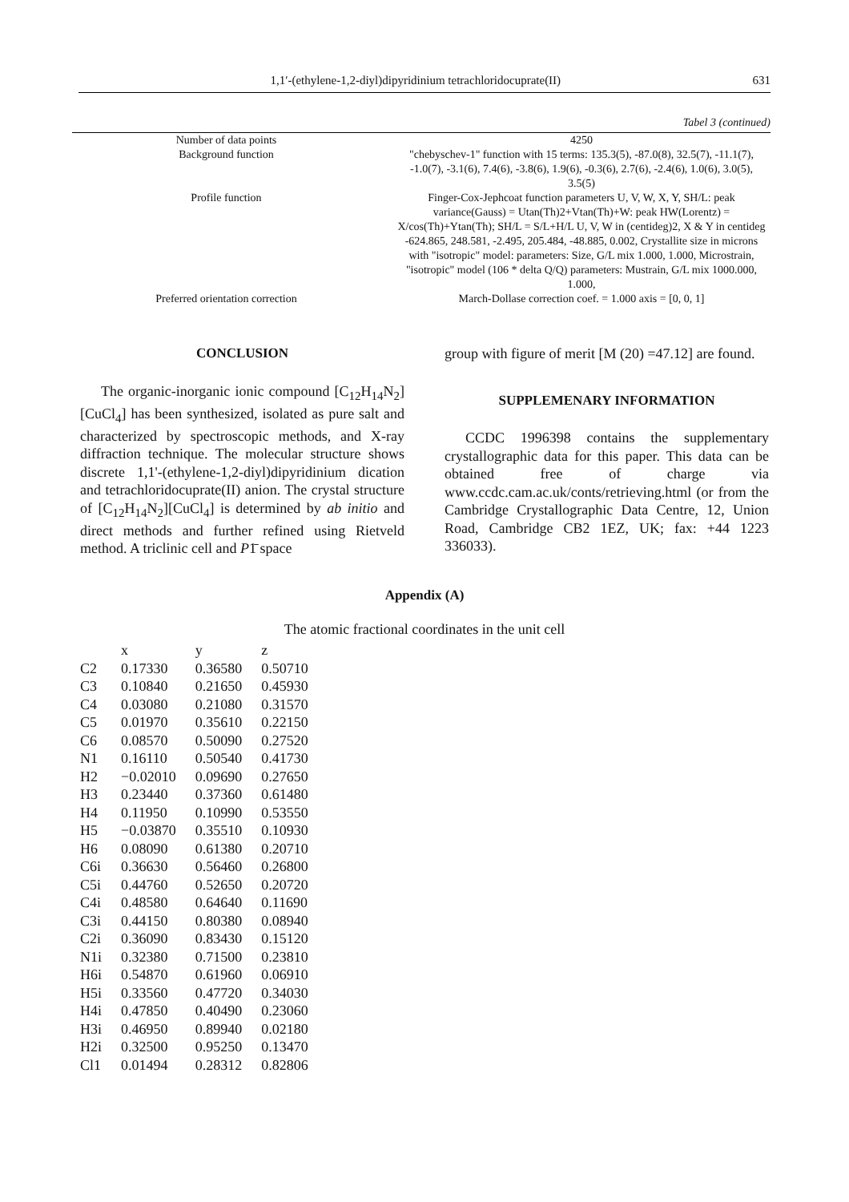1,1′-(ethylene-1,2-diyl)dipyridinium tetrachloridocuprate(II) 631
Tabel 3 (continued)
| Number of data points | 4250 |
| Background function | "chebyschev-1" function with 15 terms: 135.3(5), -87.0(8), 32.5(7), -11.1(7), -1.0(7), -3.1(6), 7.4(6), -3.8(6), 1.9(6), -0.3(6), 2.7(6), -2.4(6), 1.0(6), 3.0(5), 3.5(5) |
| Profile function | Finger-Cox-Jephcoat function parameters U, V, W, X, Y, SH/L: peak variance(Gauss) = Utan(Th)2+Vtan(Th)+W: peak HW(Lorentz) = X/cos(Th)+Ytan(Th); SH/L = S/L+H/L U, V, W in (centideg)2, X & Y in centideg -624.865, 248.581, -2.495, 205.484, -48.885, 0.002, Crystallite size in microns with "isotropic" model: parameters: Size, G/L mix 1.000, 1.000, Microstrain, "isotropic" model (106 * delta Q/Q) parameters: Mustrain, G/L mix 1000.000, 1.000, |
| Preferred orientation correction | March-Dollase correction coef. = 1.000 axis = [0, 0, 1] |
CONCLUSION
The organic-inorganic ionic compound [C<sub>12</sub>H<sub>14</sub>N<sub>2</sub>][CuCl<sub>4</sub>] has been synthesized, isolated as pure salt and characterized by spectroscopic methods, and X-ray diffraction technique. The molecular structure shows discrete 1,1'-(ethylene-1,2-diyl)dipyridinium dication and tetrachloridocuprate(II) anion. The crystal structure of [C<sub>12</sub>H<sub>14</sub>N<sub>2</sub>][CuCl<sub>4</sub>] is determined by ab initio and direct methods and further refined using Rietveld method. A triclinic cell and P1̄ space
group with figure of merit [M (20) =47.12] are found.
SUPPLEMENARY INFORMATION
CCDC 1996398 contains the supplementary crystallographic data for this paper. This data can be obtained free of charge via www.ccdc.cam.ac.uk/conts/retrieving.html (or from the Cambridge Crystallographic Data Centre, 12, Union Road, Cambridge CB2 1EZ, UK; fax: +44 1223 336033).
Appendix (A)
The atomic fractional coordinates in the unit cell
| | x | y | z |
| --- | --- | --- | --- |
| C2 | 0.17330 | 0.36580 | 0.50710 |
| C3 | 0.10840 | 0.21650 | 0.45930 |
| C4 | 0.03080 | 0.21080 | 0.31570 |
| C5 | 0.01970 | 0.35610 | 0.22150 |
| C6 | 0.08570 | 0.50090 | 0.27520 |
| N1 | 0.16110 | 0.50540 | 0.41730 |
| H2 | −0.02010 | 0.09690 | 0.27650 |
| H3 | 0.23440 | 0.37360 | 0.61480 |
| H4 | 0.11950 | 0.10990 | 0.53550 |
| H5 | −0.03870 | 0.35510 | 0.10930 |
| H6 | 0.08090 | 0.61380 | 0.20710 |
| C6i | 0.36630 | 0.56460 | 0.26800 |
| C5i | 0.44760 | 0.52650 | 0.20720 |
| C4i | 0.48580 | 0.64640 | 0.11690 |
| C3i | 0.44150 | 0.80380 | 0.08940 |
| C2i | 0.36090 | 0.83430 | 0.15120 |
| N1i | 0.32380 | 0.71500 | 0.23810 |
| H6i | 0.54870 | 0.61960 | 0.06910 |
| H5i | 0.33560 | 0.47720 | 0.34030 |
| H4i | 0.47850 | 0.40490 | 0.23060 |
| H3i | 0.46950 | 0.89940 | 0.02180 |
| H2i | 0.32500 | 0.95250 | 0.13470 |
| Cl1 | 0.01494 | 0.28312 | 0.82806 |